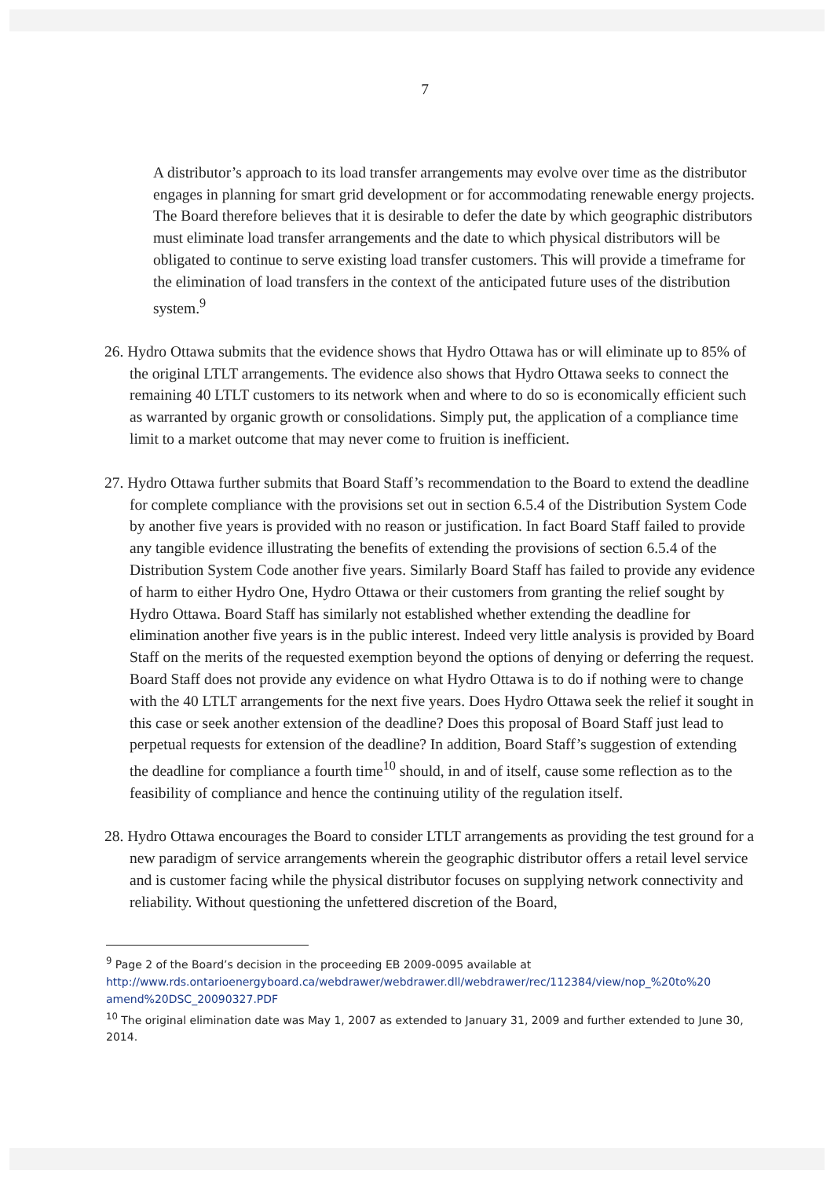7
A distributor’s approach to its load transfer arrangements may evolve over time as the distributor engages in planning for smart grid development or for accommodating renewable energy projects. The Board therefore believes that it is desirable to defer the date by which geographic distributors must eliminate load transfer arrangements and the date to which physical distributors will be obligated to continue to serve existing load transfer customers. This will provide a timeframe for the elimination of load transfers in the context of the anticipated future uses of the distribution system.<sup>9</sup>
26. Hydro Ottawa submits that the evidence shows that Hydro Ottawa has or will eliminate up to 85% of the original LTLT arrangements. The evidence also shows that Hydro Ottawa seeks to connect the remaining 40 LTLT customers to its network when and where to do so is economically efficient such as warranted by organic growth or consolidations. Simply put, the application of a compliance time limit to a market outcome that may never come to fruition is inefficient.
27. Hydro Ottawa further submits that Board Staff’s recommendation to the Board to extend the deadline for complete compliance with the provisions set out in section 6.5.4 of the Distribution System Code by another five years is provided with no reason or justification. In fact Board Staff failed to provide any tangible evidence illustrating the benefits of extending the provisions of section 6.5.4 of the Distribution System Code another five years. Similarly Board Staff has failed to provide any evidence of harm to either Hydro One, Hydro Ottawa or their customers from granting the relief sought by Hydro Ottawa. Board Staff has similarly not established whether extending the deadline for elimination another five years is in the public interest. Indeed very little analysis is provided by Board Staff on the merits of the requested exemption beyond the options of denying or deferring the request. Board Staff does not provide any evidence on what Hydro Ottawa is to do if nothing were to change with the 40 LTLT arrangements for the next five years. Does Hydro Ottawa seek the relief it sought in this case or seek another extension of the deadline? Does this proposal of Board Staff just lead to perpetual requests for extension of the deadline? In addition, Board Staff’s suggestion of extending the deadline for compliance a fourth time<sup>10</sup> should, in and of itself, cause some reflection as to the feasibility of compliance and hence the continuing utility of the regulation itself.
28. Hydro Ottawa encourages the Board to consider LTLT arrangements as providing the test ground for a new paradigm of service arrangements wherein the geographic distributor offers a retail level service and is customer facing while the physical distributor focuses on supplying network connectivity and reliability. Without questioning the unfettered discretion of the Board,
<sup>9</sup> Page 2 of the Board’s decision in the proceeding EB 2009-0095 available at
http://www.rds.ontarioenergyboard.ca/webdrawer/webdrawer.dll/webdrawer/rec/112384/view/nop_%20to%20 amend%20DSC_20090327.PDF
<sup>10</sup> The original elimination date was May 1, 2007 as extended to January 31, 2009 and further extended to June 30, 2014.